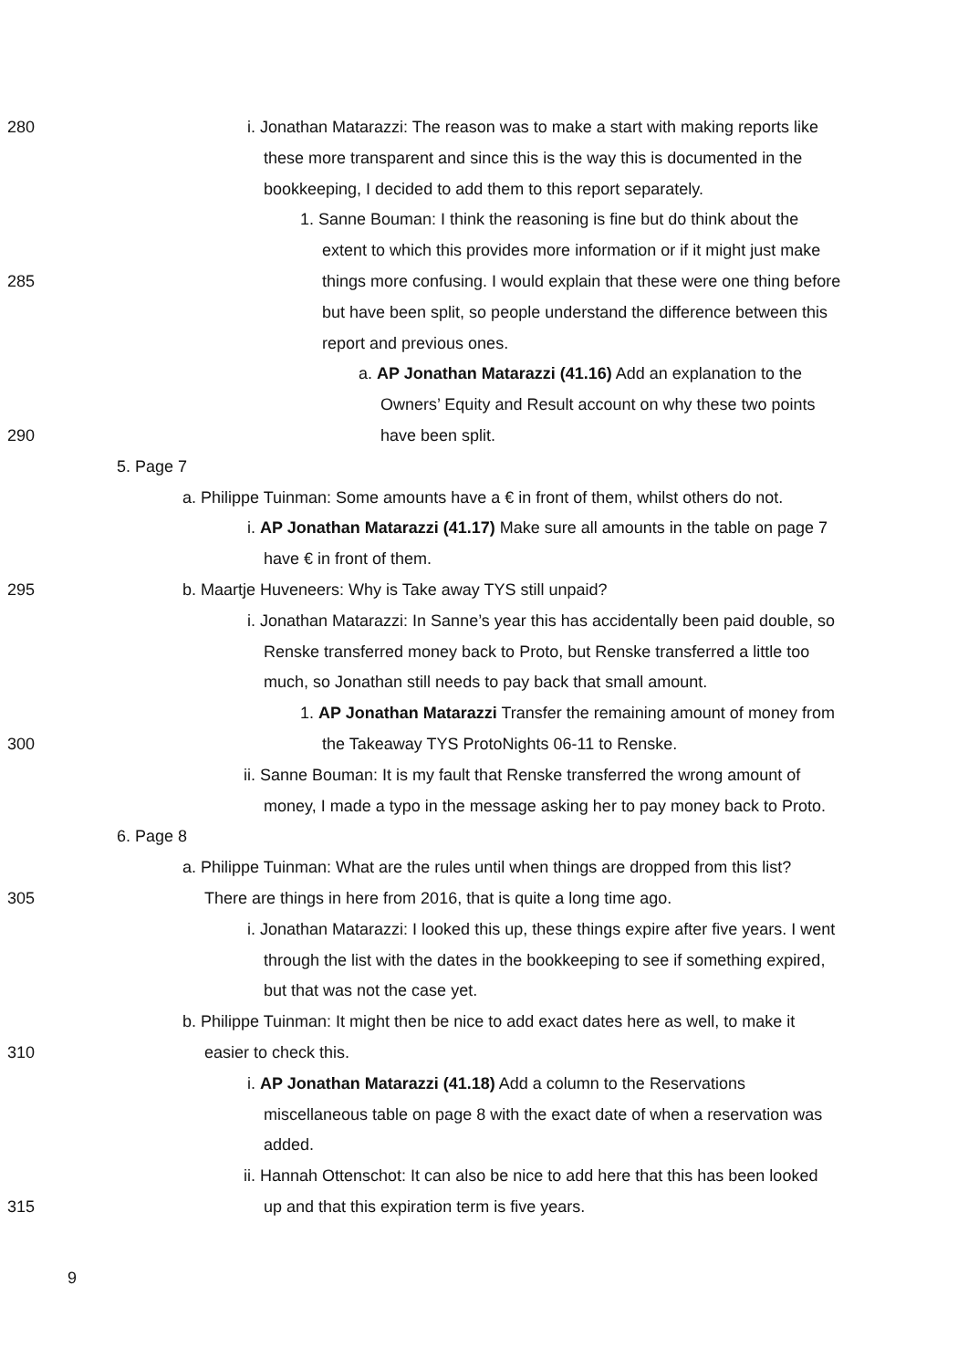280 i. Jonathan Matarazzi: The reason was to make a start with making reports like
these more transparent and since this is the way this is documented in the
bookkeeping, I decided to add them to this report separately.
1. Sanne Bouman: I think the reasoning is fine but do think about the
extent to which this provides more information or if it might just make
285 things more confusing. I would explain that these were one thing before
but have been split, so people understand the difference between this
report and previous ones.
a. AP Jonathan Matarazzi (41.16) Add an explanation to the
Owners’ Equity and Result account on why these two points
290 have been split.
5. Page 7
a. Philippe Tuinman: Some amounts have a € in front of them, whilst others do not.
i. AP Jonathan Matarazzi (41.17) Make sure all amounts in the table on page 7
have € in front of them.
295 b. Maartje Huveneers: Why is Take away TYS still unpaid?
i. Jonathan Matarazzi: In Sanne’s year this has accidentally been paid double, so
Renske transferred money back to Proto, but Renske transferred a little too
much, so Jonathan still needs to pay back that small amount.
1. AP Jonathan Matarazzi Transfer the remaining amount of money from
300 the Takeaway TYS ProtoNights 06-11 to Renske.
ii. Sanne Bouman: It is my fault that Renske transferred the wrong amount of
money, I made a typo in the message asking her to pay money back to Proto.
6. Page 8
a. Philippe Tuinman: What are the rules until when things are dropped from this list?
305 There are things in here from 2016, that is quite a long time ago.
i. Jonathan Matarazzi: I looked this up, these things expire after five years. I went
through the list with the dates in the bookkeeping to see if something expired,
but that was not the case yet.
b. Philippe Tuinman: It might then be nice to add exact dates here as well, to make it
310 easier to check this.
i. AP Jonathan Matarazzi (41.18) Add a column to the Reservations
miscellaneous table on page 8 with the exact date of when a reservation was
added.
ii. Hannah Ottenschot: It can also be nice to add here that this has been looked
315 up and that this expiration term is five years.
9